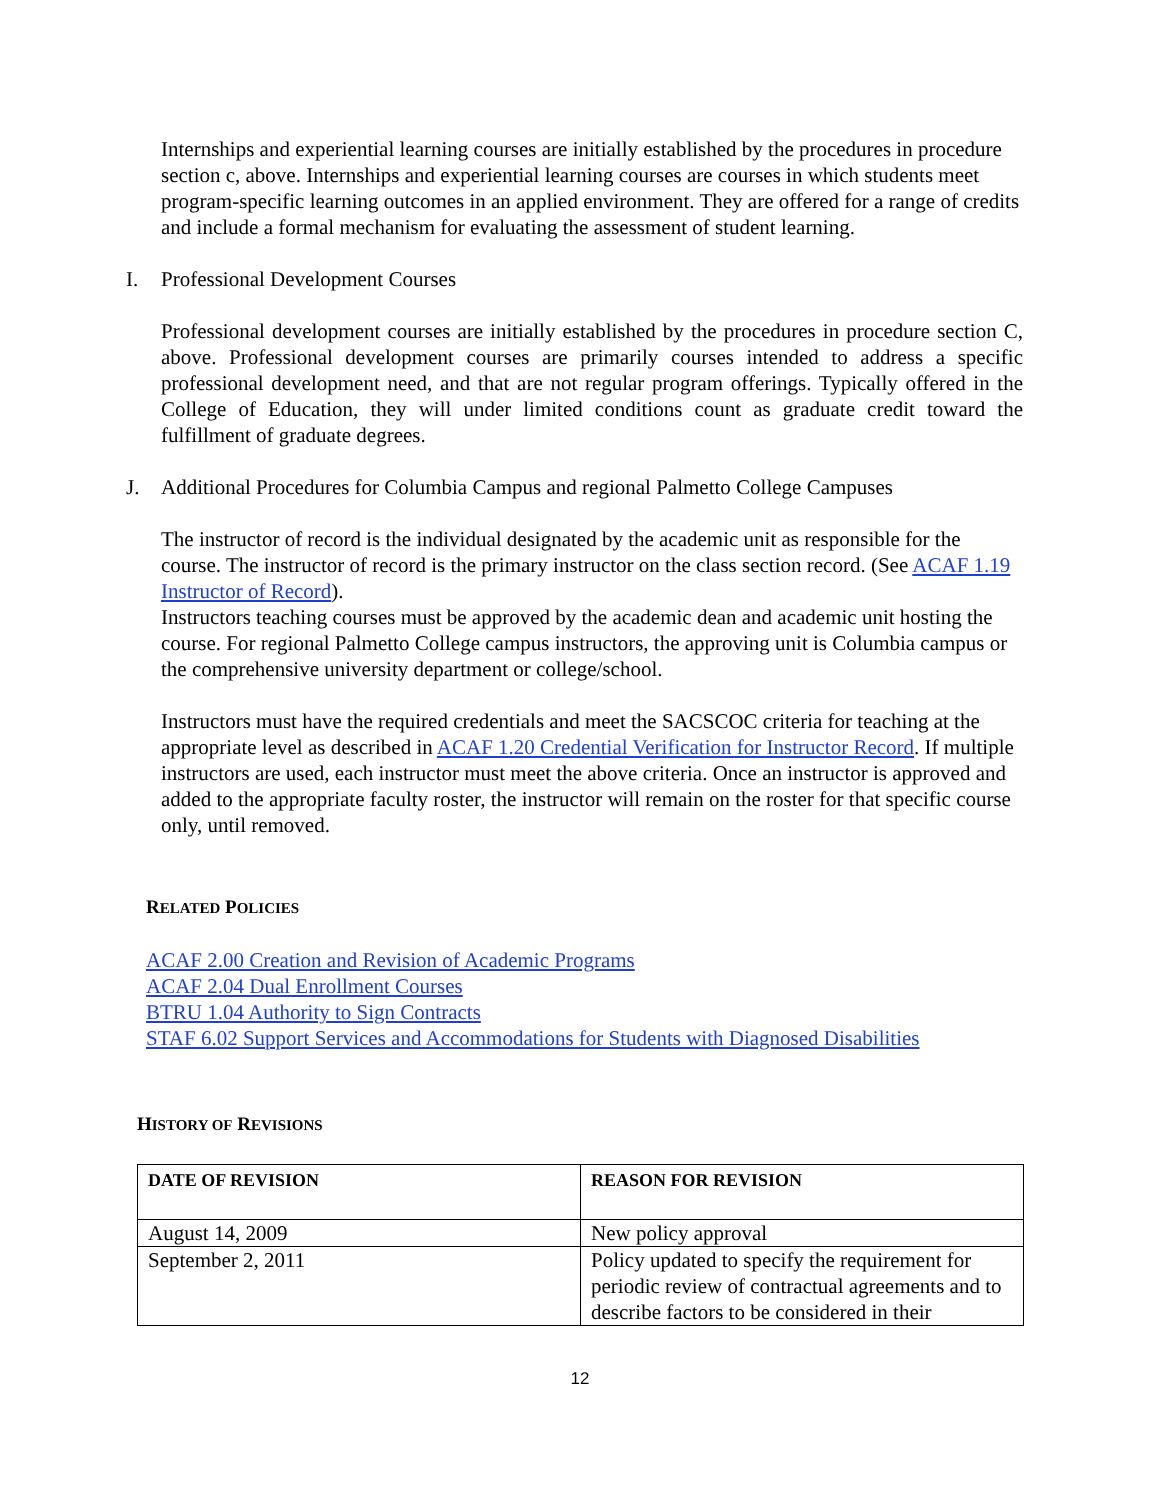Internships and experiential learning courses are initially established by the procedures in procedure section c, above. Internships and experiential learning courses are courses in which students meet program-specific learning outcomes in an applied environment. They are offered for a range of credits and include a formal mechanism for evaluating the assessment of student learning.
I. Professional Development Courses
Professional development courses are initially established by the procedures in procedure section C, above. Professional development courses are primarily courses intended to address a specific professional development need, and that are not regular program offerings. Typically offered in the College of Education, they will under limited conditions count as graduate credit toward the fulfillment of graduate degrees.
J. Additional Procedures for Columbia Campus and regional Palmetto College Campuses
The instructor of record is the individual designated by the academic unit as responsible for the course. The instructor of record is the primary instructor on the class section record. (See ACAF 1.19 Instructor of Record).
Instructors teaching courses must be approved by the academic dean and academic unit hosting the course. For regional Palmetto College campus instructors, the approving unit is Columbia campus or the comprehensive university department or college/school.
Instructors must have the required credentials and meet the SACSCOC criteria for teaching at the appropriate level as described in ACAF 1.20 Credential Verification for Instructor Record. If multiple instructors are used, each instructor must meet the above criteria. Once an instructor is approved and added to the appropriate faculty roster, the instructor will remain on the roster for that specific course only, until removed.
RELATED POLICIES
ACAF 2.00 Creation and Revision of Academic Programs
ACAF 2.04 Dual Enrollment Courses
BTRU 1.04 Authority to Sign Contracts
STAF 6.02 Support Services and Accommodations for Students with Diagnosed Disabilities
HISTORY OF REVISIONS
| DATE OF REVISION | REASON FOR REVISION |
| --- | --- |
| August 14, 2009 | New policy approval |
| September 2, 2011 | Policy updated to specify the requirement for periodic review of contractual agreements and to describe factors to be considered in their |
12